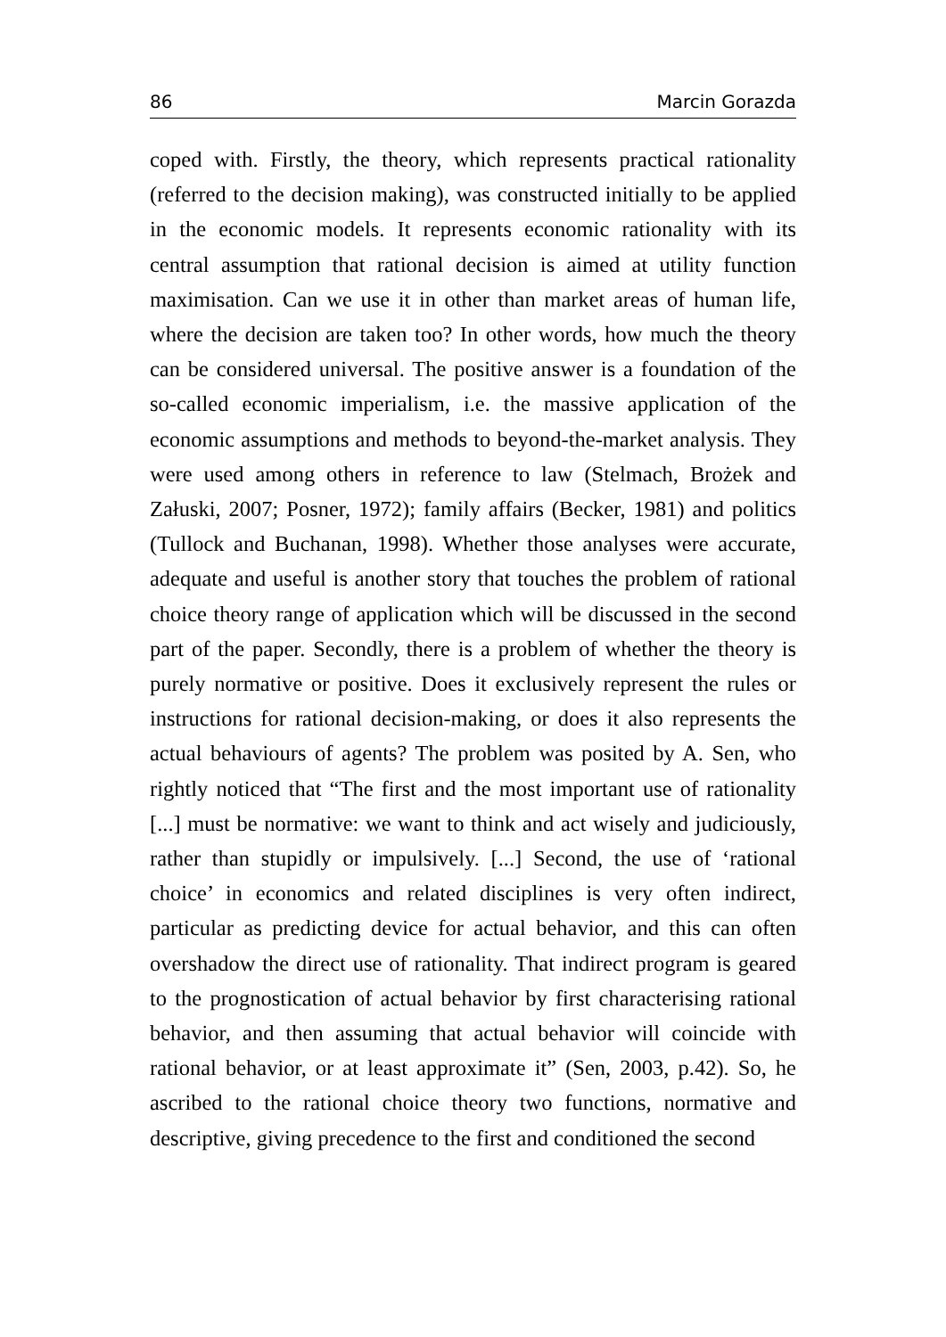86 Marcin Gorazda
coped with. Firstly, the theory, which represents practical rationality (referred to the decision making), was constructed initially to be applied in the economic models. It represents economic rationality with its central assumption that rational decision is aimed at utility function maximisation. Can we use it in other than market areas of human life, where the decision are taken too? In other words, how much the theory can be considered universal. The positive answer is a foundation of the so-called economic imperialism, i.e. the massive application of the economic assumptions and methods to beyond-the-market analysis. They were used among others in reference to law (Stelmach, Brożek and Załuski, 2007; Posner, 1972); family affairs (Becker, 1981) and politics (Tullock and Buchanan, 1998). Whether those analyses were accurate, adequate and useful is another story that touches the problem of rational choice theory range of application which will be discussed in the second part of the paper. Secondly, there is a problem of whether the theory is purely normative or positive. Does it exclusively represent the rules or instructions for rational decision-making, or does it also represents the actual behaviours of agents? The problem was posited by A. Sen, who rightly noticed that “The first and the most important use of rationality [...] must be normative: we want to think and act wisely and judiciously, rather than stupidly or impulsively. [...] Second, the use of ‘rational choice’ in economics and related disciplines is very often indirect, particular as predicting device for actual behavior, and this can often overshadow the direct use of rationality. That indirect program is geared to the prognostication of actual behavior by first characterising rational behavior, and then assuming that actual behavior will coincide with rational behavior, or at least approximate it” (Sen, 2003, p.42). So, he ascribed to the rational choice theory two functions, normative and descriptive, giving precedence to the first and conditioned the second